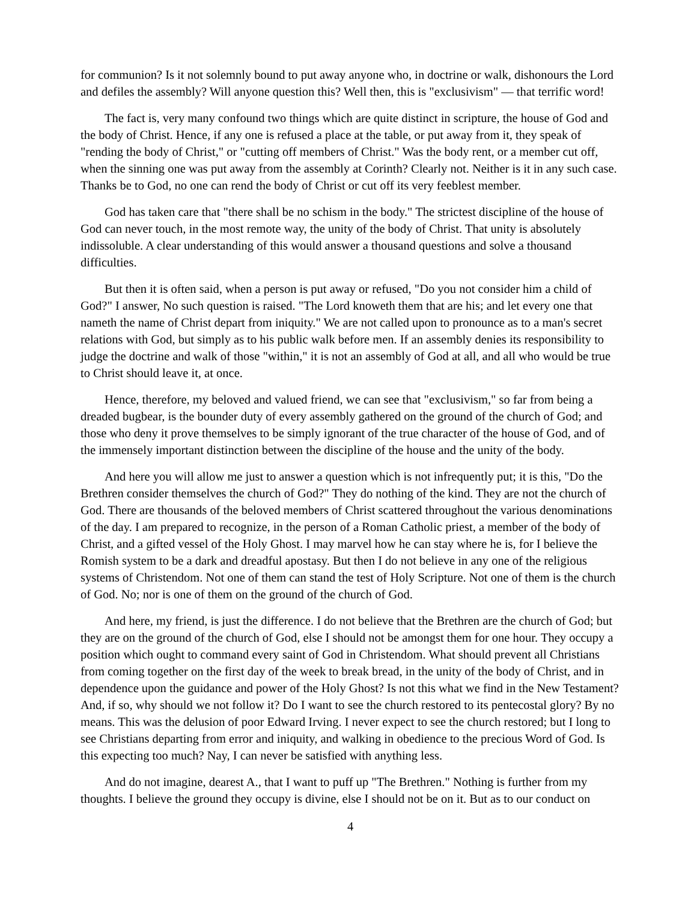for communion? Is it not solemnly bound to put away anyone who, in doctrine or walk, dishonours the Lord and defiles the assembly? Will anyone question this? Well then, this is "exclusivism" — that terrific word!
The fact is, very many confound two things which are quite distinct in scripture, the house of God and the body of Christ. Hence, if any one is refused a place at the table, or put away from it, they speak of "rending the body of Christ," or "cutting off members of Christ." Was the body rent, or a member cut off, when the sinning one was put away from the assembly at Corinth? Clearly not. Neither is it in any such case. Thanks be to God, no one can rend the body of Christ or cut off its very feeblest member.
God has taken care that "there shall be no schism in the body." The strictest discipline of the house of God can never touch, in the most remote way, the unity of the body of Christ. That unity is absolutely indissoluble. A clear understanding of this would answer a thousand questions and solve a thousand difficulties.
But then it is often said, when a person is put away or refused, "Do you not consider him a child of God?" I answer, No such question is raised. "The Lord knoweth them that are his; and let every one that nameth the name of Christ depart from iniquity." We are not called upon to pronounce as to a man's secret relations with God, but simply as to his public walk before men. If an assembly denies its responsibility to judge the doctrine and walk of those "within," it is not an assembly of God at all, and all who would be true to Christ should leave it, at once.
Hence, therefore, my beloved and valued friend, we can see that "exclusivism," so far from being a dreaded bugbear, is the bounder duty of every assembly gathered on the ground of the church of God; and those who deny it prove themselves to be simply ignorant of the true character of the house of God, and of the immensely important distinction between the discipline of the house and the unity of the body.
And here you will allow me just to answer a question which is not infrequently put; it is this, "Do the Brethren consider themselves the church of God?" They do nothing of the kind. They are not the church of God. There are thousands of the beloved members of Christ scattered throughout the various denominations of the day. I am prepared to recognize, in the person of a Roman Catholic priest, a member of the body of Christ, and a gifted vessel of the Holy Ghost. I may marvel how he can stay where he is, for I believe the Romish system to be a dark and dreadful apostasy. But then I do not believe in any one of the religious systems of Christendom. Not one of them can stand the test of Holy Scripture. Not one of them is the church of God. No; nor is one of them on the ground of the church of God.
And here, my friend, is just the difference. I do not believe that the Brethren are the church of God; but they are on the ground of the church of God, else I should not be amongst them for one hour. They occupy a position which ought to command every saint of God in Christendom. What should prevent all Christians from coming together on the first day of the week to break bread, in the unity of the body of Christ, and in dependence upon the guidance and power of the Holy Ghost? Is not this what we find in the New Testament? And, if so, why should we not follow it? Do I want to see the church restored to its pentecostal glory? By no means. This was the delusion of poor Edward Irving. I never expect to see the church restored; but I long to see Christians departing from error and iniquity, and walking in obedience to the precious Word of God. Is this expecting too much? Nay, I can never be satisfied with anything less.
And do not imagine, dearest A., that I want to puff up "The Brethren." Nothing is further from my thoughts. I believe the ground they occupy is divine, else I should not be on it. But as to our conduct on
4